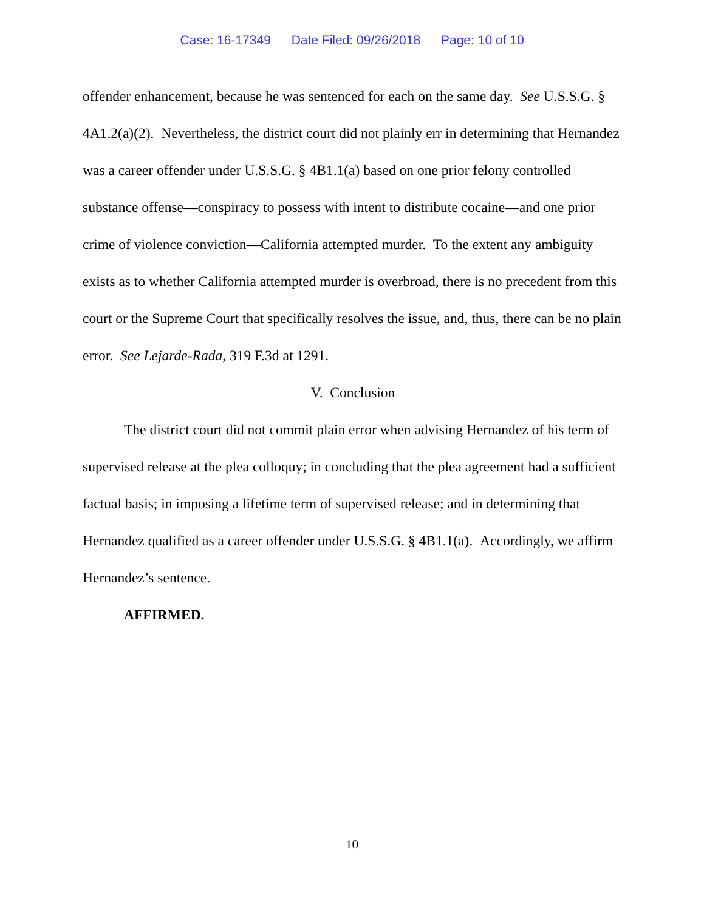Case: 16-17349 Date Filed: 09/26/2018 Page: 10 of 10
offender enhancement, because he was sentenced for each on the same day. See U.S.S.G. § 4A1.2(a)(2). Nevertheless, the district court did not plainly err in determining that Hernandez was a career offender under U.S.S.G. § 4B1.1(a) based on one prior felony controlled substance offense—conspiracy to possess with intent to distribute cocaine—and one prior crime of violence conviction—California attempted murder. To the extent any ambiguity exists as to whether California attempted murder is overbroad, there is no precedent from this court or the Supreme Court that specifically resolves the issue, and, thus, there can be no plain error. See Lejarde-Rada, 319 F.3d at 1291.
V. Conclusion
The district court did not commit plain error when advising Hernandez of his term of supervised release at the plea colloquy; in concluding that the plea agreement had a sufficient factual basis; in imposing a lifetime term of supervised release; and in determining that Hernandez qualified as a career offender under U.S.S.G. § 4B1.1(a). Accordingly, we affirm Hernandez’s sentence.
AFFIRMED.
10